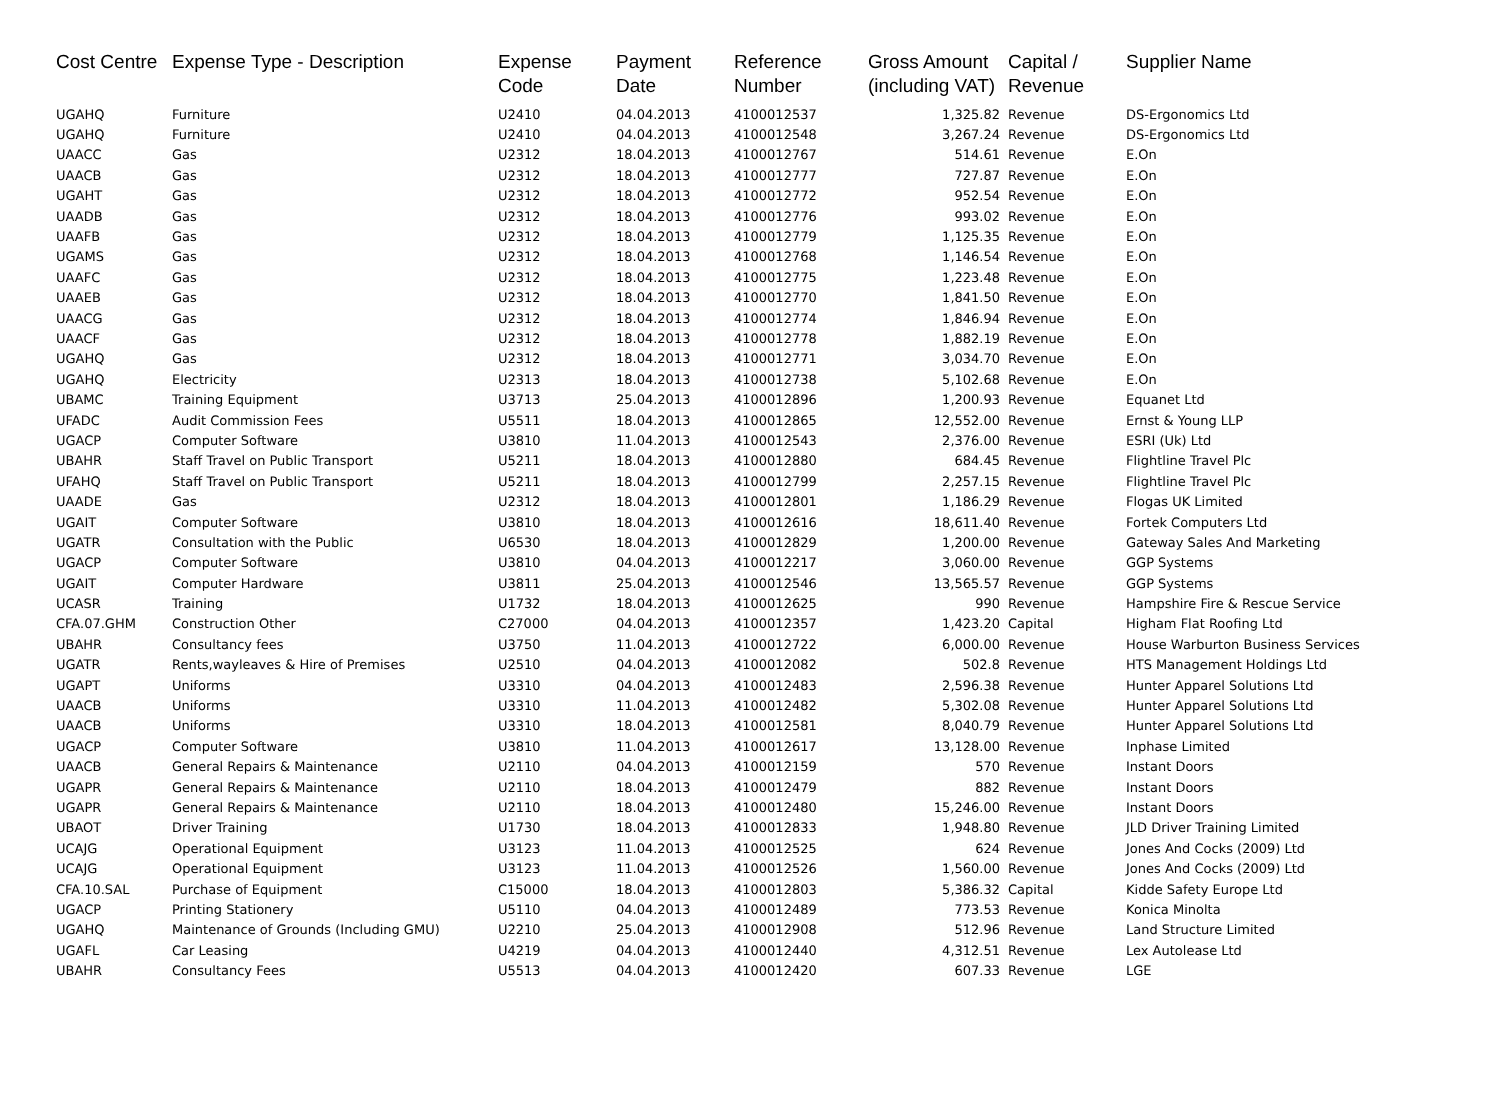| Cost Centre | Expense Type - Description | Expense Code | Payment Date | Reference Number | Gross Amount (including VAT) | Capital / Revenue | Supplier Name |
| --- | --- | --- | --- | --- | --- | --- | --- |
| UGAHQ | Furniture | U2410 | 04.04.2013 | 4100012537 | 1,325.82 | Revenue | DS-Ergonomics Ltd |
| UGAHQ | Furniture | U2410 | 04.04.2013 | 4100012548 | 3,267.24 | Revenue | DS-Ergonomics Ltd |
| UAACC | Gas | U2312 | 18.04.2013 | 4100012767 | 514.61 | Revenue | E.On |
| UAACB | Gas | U2312 | 18.04.2013 | 4100012777 | 727.87 | Revenue | E.On |
| UGAHT | Gas | U2312 | 18.04.2013 | 4100012772 | 952.54 | Revenue | E.On |
| UAADB | Gas | U2312 | 18.04.2013 | 4100012776 | 993.02 | Revenue | E.On |
| UAAFB | Gas | U2312 | 18.04.2013 | 4100012779 | 1,125.35 | Revenue | E.On |
| UGAMS | Gas | U2312 | 18.04.2013 | 4100012768 | 1,146.54 | Revenue | E.On |
| UAAFC | Gas | U2312 | 18.04.2013 | 4100012775 | 1,223.48 | Revenue | E.On |
| UAAEB | Gas | U2312 | 18.04.2013 | 4100012770 | 1,841.50 | Revenue | E.On |
| UAACG | Gas | U2312 | 18.04.2013 | 4100012774 | 1,846.94 | Revenue | E.On |
| UAACF | Gas | U2312 | 18.04.2013 | 4100012778 | 1,882.19 | Revenue | E.On |
| UGAHQ | Gas | U2312 | 18.04.2013 | 4100012771 | 3,034.70 | Revenue | E.On |
| UGAHQ | Electricity | U2313 | 18.04.2013 | 4100012738 | 5,102.68 | Revenue | E.On |
| UBAMC | Training Equipment | U3713 | 25.04.2013 | 4100012896 | 1,200.93 | Revenue | Equanet Ltd |
| UFADC | Audit Commission Fees | U5511 | 18.04.2013 | 4100012865 | 12,552.00 | Revenue | Ernst & Young LLP |
| UGACP | Computer Software | U3810 | 11.04.2013 | 4100012543 | 2,376.00 | Revenue | ESRI (Uk) Ltd |
| UBAHR | Staff Travel on Public Transport | U5211 | 18.04.2013 | 4100012880 | 684.45 | Revenue | Flightline Travel Plc |
| UFAHQ | Staff Travel on Public Transport | U5211 | 18.04.2013 | 4100012799 | 2,257.15 | Revenue | Flightline Travel Plc |
| UAADE | Gas | U2312 | 18.04.2013 | 4100012801 | 1,186.29 | Revenue | Flogas UK Limited |
| UGAIT | Computer Software | U3810 | 18.04.2013 | 4100012616 | 18,611.40 | Revenue | Fortek Computers Ltd |
| UGATR | Consultation with the Public | U6530 | 18.04.2013 | 4100012829 | 1,200.00 | Revenue | Gateway Sales And Marketing |
| UGACP | Computer Software | U3810 | 04.04.2013 | 4100012217 | 3,060.00 | Revenue | GGP Systems |
| UGAIT | Computer Hardware | U3811 | 25.04.2013 | 4100012546 | 13,565.57 | Revenue | GGP Systems |
| UCASR | Training | U1732 | 18.04.2013 | 4100012625 | 990 | Revenue | Hampshire Fire & Rescue Service |
| CFA.07.GHM | Construction Other | C27000 | 04.04.2013 | 4100012357 | 1,423.20 | Capital | Higham Flat Roofing Ltd |
| UBAHR | Consultancy fees | U3750 | 11.04.2013 | 4100012722 | 6,000.00 | Revenue | House Warburton Business Services |
| UGATR | Rents,wayleaves & Hire of Premises | U2510 | 04.04.2013 | 4100012082 | 502.8 | Revenue | HTS Management Holdings Ltd |
| UGAPT | Uniforms | U3310 | 04.04.2013 | 4100012483 | 2,596.38 | Revenue | Hunter Apparel Solutions Ltd |
| UAACB | Uniforms | U3310 | 11.04.2013 | 4100012482 | 5,302.08 | Revenue | Hunter Apparel Solutions Ltd |
| UAACB | Uniforms | U3310 | 18.04.2013 | 4100012581 | 8,040.79 | Revenue | Hunter Apparel Solutions Ltd |
| UGACP | Computer Software | U3810 | 11.04.2013 | 4100012617 | 13,128.00 | Revenue | Inphase Limited |
| UAACB | General Repairs & Maintenance | U2110 | 04.04.2013 | 4100012159 | 570 | Revenue | Instant Doors |
| UGAPR | General Repairs & Maintenance | U2110 | 18.04.2013 | 4100012479 | 882 | Revenue | Instant Doors |
| UGAPR | General Repairs & Maintenance | U2110 | 18.04.2013 | 4100012480 | 15,246.00 | Revenue | Instant Doors |
| UBAOT | Driver Training | U1730 | 18.04.2013 | 4100012833 | 1,948.80 | Revenue | JLD Driver Training Limited |
| UCAJG | Operational Equipment | U3123 | 11.04.2013 | 4100012525 | 624 | Revenue | Jones And Cocks (2009) Ltd |
| UCAJG | Operational Equipment | U3123 | 11.04.2013 | 4100012526 | 1,560.00 | Revenue | Jones And Cocks (2009) Ltd |
| CFA.10.SAL | Purchase of Equipment | C15000 | 18.04.2013 | 4100012803 | 5,386.32 | Capital | Kidde Safety Europe Ltd |
| UGACP | Printing Stationery | U5110 | 04.04.2013 | 4100012489 | 773.53 | Revenue | Konica Minolta |
| UGAHQ | Maintenance of Grounds (Including GMU) | U2210 | 25.04.2013 | 4100012908 | 512.96 | Revenue | Land Structure Limited |
| UGAFL | Car Leasing | U4219 | 04.04.2013 | 4100012440 | 4,312.51 | Revenue | Lex Autolease Ltd |
| UBAHR | Consultancy Fees | U5513 | 04.04.2013 | 4100012420 | 607.33 | Revenue | LGE |